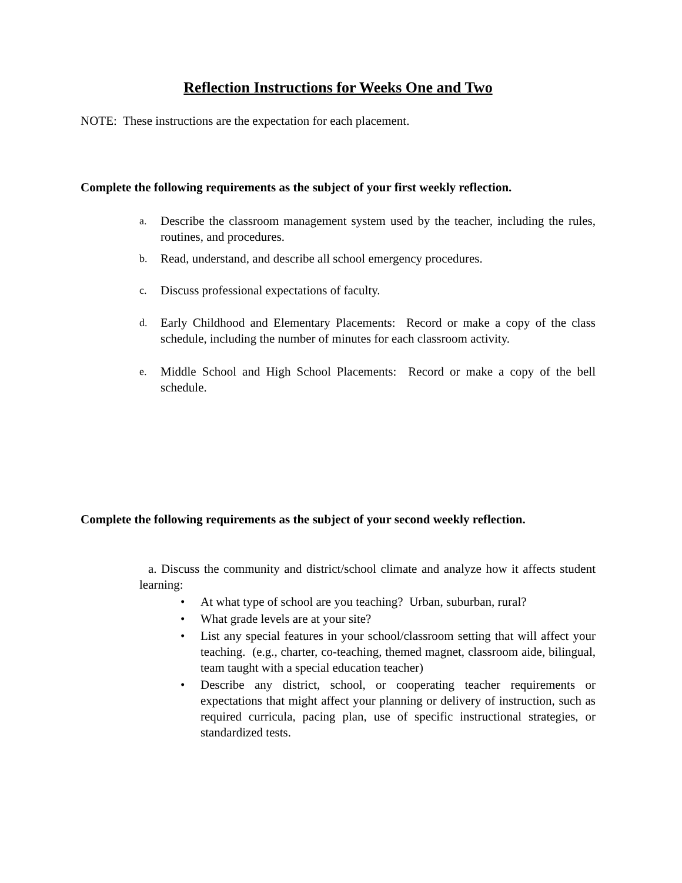Reflection Instructions for Weeks One and Two
NOTE: These instructions are the expectation for each placement.
Complete the following requirements as the subject of your first weekly reflection.
a. Describe the classroom management system used by the teacher, including the rules, routines, and procedures.
b. Read, understand, and describe all school emergency procedures.
c. Discuss professional expectations of faculty.
d. Early Childhood and Elementary Placements: Record or make a copy of the class schedule, including the number of minutes for each classroom activity.
e. Middle School and High School Placements: Record or make a copy of the bell schedule.
Complete the following requirements as the subject of your second weekly reflection.
a. Discuss the community and district/school climate and analyze how it affects student learning:
• At what type of school are you teaching? Urban, suburban, rural?
• What grade levels are at your site?
• List any special features in your school/classroom setting that will affect your teaching. (e.g., charter, co-teaching, themed magnet, classroom aide, bilingual, team taught with a special education teacher)
• Describe any district, school, or cooperating teacher requirements or expectations that might affect your planning or delivery of instruction, such as required curricula, pacing plan, use of specific instructional strategies, or standardized tests.